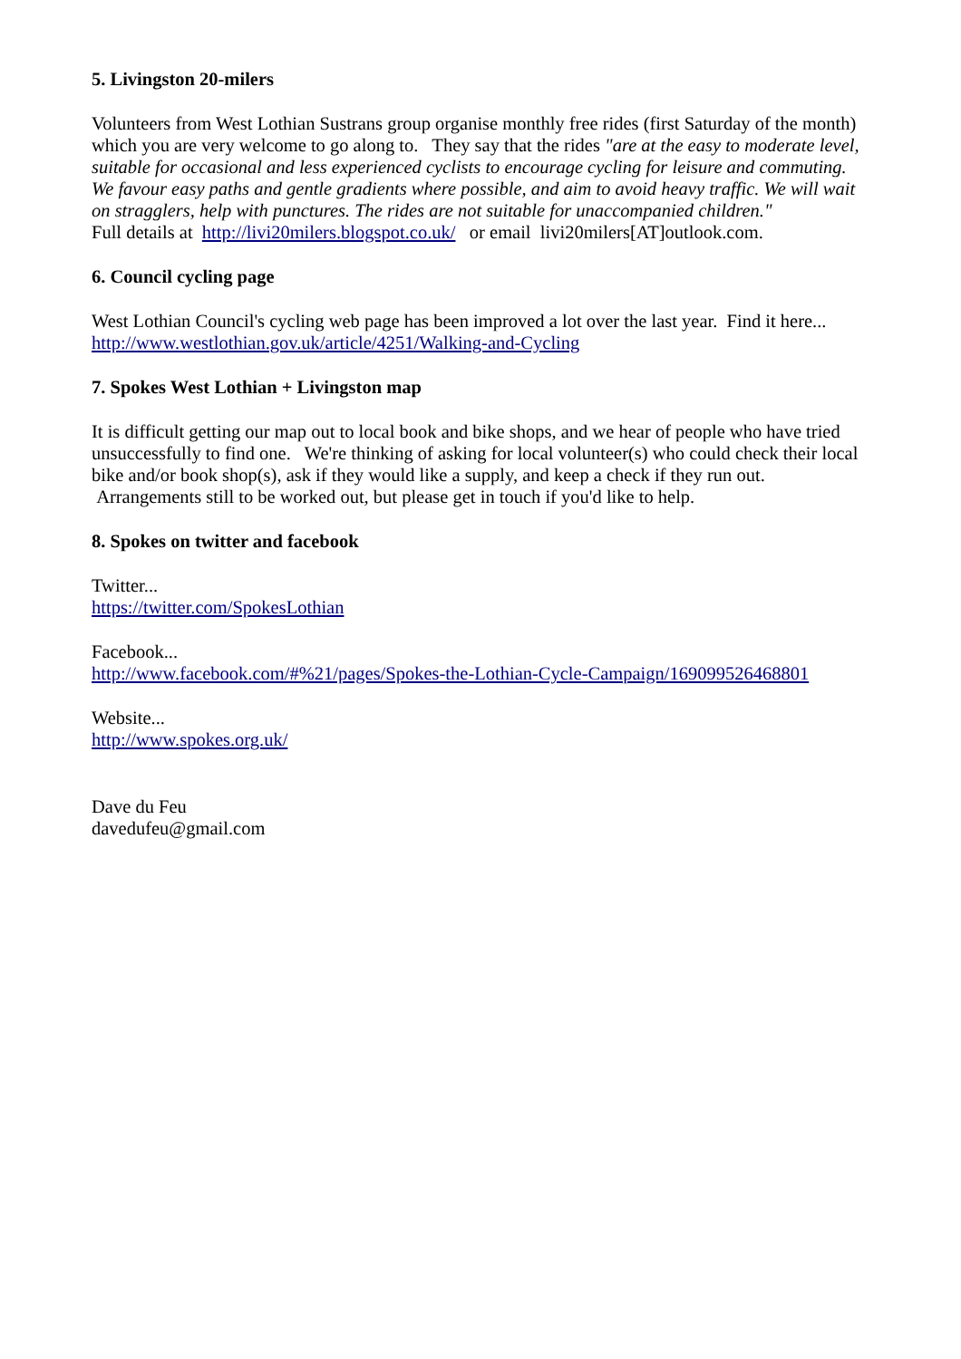5. Livingston 20-milers
Volunteers from West Lothian Sustrans group organise monthly free rides (first Saturday of the month) which you are very welcome to go along to. They say that the rides "are at the easy to moderate level, suitable for occasional and less experienced cyclists to encourage cycling for leisure and commuting. We favour easy paths and gentle gradients where possible, and aim to avoid heavy traffic. We will wait on stragglers, help with punctures. The rides are not suitable for unaccompanied children."
Full details at http://livi20milers.blogspot.co.uk/ or email livi20milers[AT]outlook.com.
6. Council cycling page
West Lothian Council's cycling web page has been improved a lot over the last year. Find it here...
http://www.westlothian.gov.uk/article/4251/Walking-and-Cycling
7. Spokes West Lothian + Livingston map
It is difficult getting our map out to local book and bike shops, and we hear of people who have tried unsuccessfully to find one. We're thinking of asking for local volunteer(s) who could check their local bike and/or book shop(s), ask if they would like a supply, and keep a check if they run out. Arrangements still to be worked out, but please get in touch if you'd like to help.
8. Spokes on twitter and facebook
Twitter...
https://twitter.com/SpokesLothian
Facebook...
http://www.facebook.com/#%21/pages/Spokes-the-Lothian-Cycle-Campaign/169099526468801
Website...
http://www.spokes.org.uk/
Dave du Feu
davedufeu@gmail.com